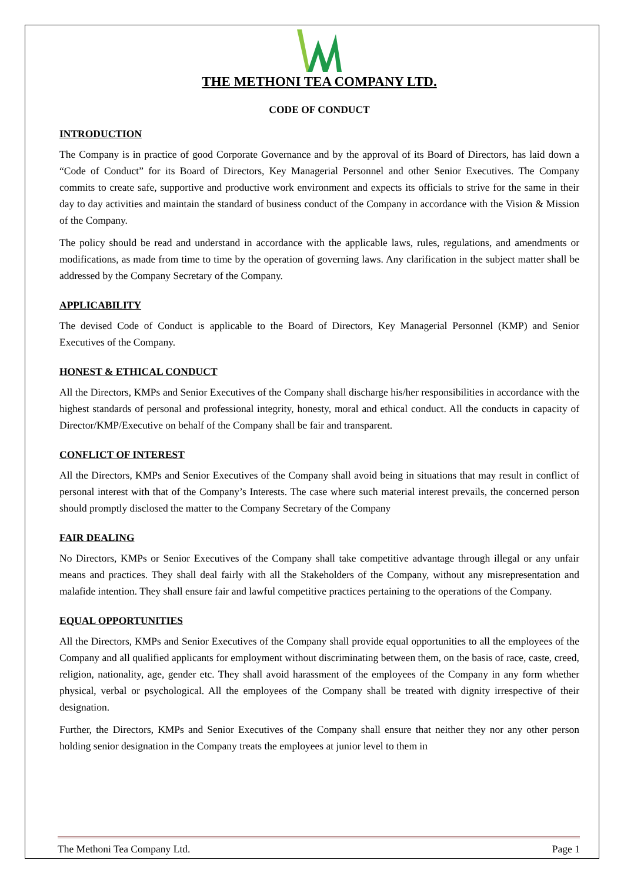THE METHONI TEA COMPANY LTD.
CODE OF CONDUCT
INTRODUCTION
The Company is in practice of good Corporate Governance and by the approval of its Board of Directors, has laid down a “Code of Conduct” for its Board of Directors, Key Managerial Personnel and other Senior Executives. The Company commits to create safe, supportive and productive work environment and expects its officials to strive for the same in their day to day activities and maintain the standard of business conduct of the Company in accordance with the Vision & Mission of the Company.
The policy should be read and understand in accordance with the applicable laws, rules, regulations, and amendments or modifications, as made from time to time by the operation of governing laws. Any clarification in the subject matter shall be addressed by the Company Secretary of the Company.
APPLICABILITY
The devised Code of Conduct is applicable to the Board of Directors, Key Managerial Personnel (KMP) and Senior Executives of the Company.
HONEST & ETHICAL CONDUCT
All the Directors, KMPs and Senior Executives of the Company shall discharge his/her responsibilities in accordance with the highest standards of personal and professional integrity, honesty, moral and ethical conduct. All the conducts in capacity of Director/KMP/Executive on behalf of the Company shall be fair and transparent.
CONFLICT OF INTEREST
All the Directors, KMPs and Senior Executives of the Company shall avoid being in situations that may result in conflict of personal interest with that of the Company’s Interests. The case where such material interest prevails, the concerned person should promptly disclosed the matter to the Company Secretary of the Company
FAIR DEALING
No Directors, KMPs or Senior Executives of the Company shall take competitive advantage through illegal or any unfair means and practices. They shall deal fairly with all the Stakeholders of the Company, without any misrepresentation and malafide intention. They shall ensure fair and lawful competitive practices pertaining to the operations of the Company.
EQUAL OPPORTUNITIES
All the Directors, KMPs and Senior Executives of the Company shall provide equal opportunities to all the employees of the Company and all qualified applicants for employment without discriminating between them, on the basis of race, caste, creed, religion, nationality, age, gender etc. They shall avoid harassment of the employees of the Company in any form whether physical, verbal or psychological. All the employees of the Company shall be treated with dignity irrespective of their designation.
Further, the Directors, KMPs and Senior Executives of the Company shall ensure that neither they nor any other person holding senior designation in the Company treats the employees at junior level to them in
The Methoni Tea Company Ltd. Page 1